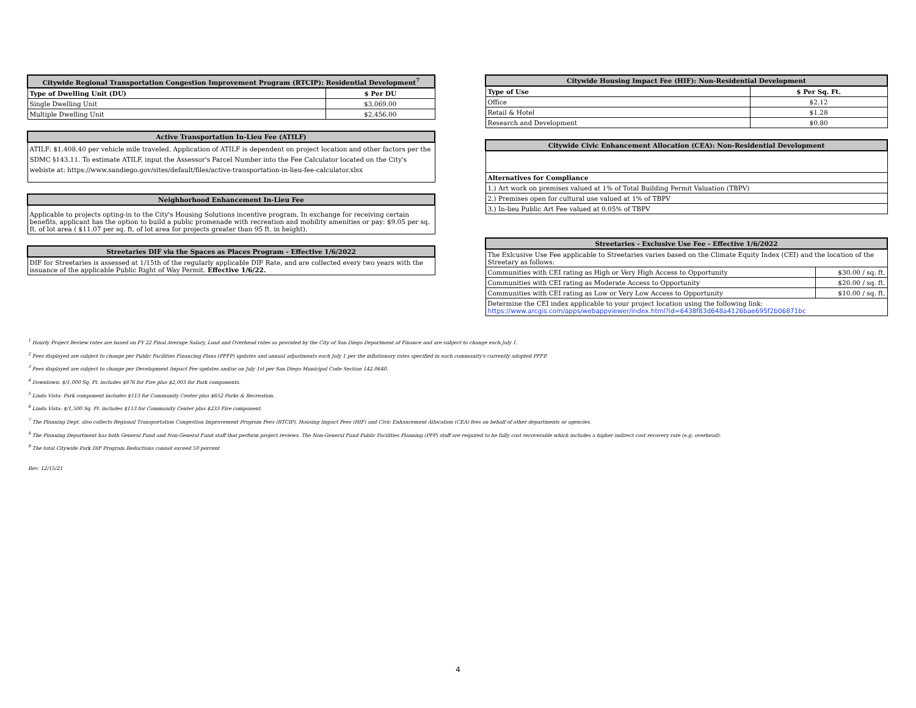| Citywide Regional Transportation Congestion Improvement Program (RTCIP): Residential Development<sup>7</sup> | |
| --- | --- |
| Type of Dwelling Unit (DU) | $ Per DU |
| Single Dwelling Unit | $3,069.00 |
| Multiple Dwelling Unit | $2,456.00 |
| Active Transportation In-Lieu Fee (ATILF) |
| --- |
| ATILF: $1,408.40 per vehicle mile traveled. Application of ATILF is dependent on project location and other factors per the SDMC §143.11. To estimate ATILF, input the Assessor's Parcel Number into the Fee Calculator located on the City's webiste at: https://www.sandiego.gov/sites/default/files/active-transportation-in-lieu-fee-calculator.xlsx |
| Neighborhood Enhancement In-Lieu Fee |
| --- |
| Applicable to projects opting-in to the City's Housing Solutions incentive program. In exchange for receiving certain benefits, applicant has the option to build a public promenade with recreation and mobility amenities or pay: $9.05 per sq. ft. of lot area ( $11.07 per sq. ft. of lot area for projects greater than 95 ft. in height). |
| Streetaries DIF via the Spaces as Places Program - Effective 1/6/2022 |
| --- |
| DIF for Streetaries is assessed at 1/15th of the regularly applicable DIF Rate, and are collected every two years with the issuance of the applicable Public Right of Way Permit. Effective 1/6/22. |
| Citywide Housing Impact Fee (HIF): Non-Residential Development | |
| --- | --- |
| Type of Use | $ Per Sq. Ft. |
| Office | $2.12 |
| Retail & Hotel | $1.28 |
| Research and Development | $0.80 |
| Citywide Civic Enhancement Allocation (CEA): Non-Residential Development |
| --- |
| Alternatives for Compliance |
| 1.) Art work on premises valued at 1% of Total Building Permit Valuation (TBPV) |
| 2.) Premises open for cultural use valued at 1% of TBPV |
| 3.) In-lieu Public Art Fee valued at 0.05% of TBPV |
| Streetaries - Exclusive Use Fee - Effective 1/6/2022 | |
| --- | --- |
| The Exlcusive Use Fee applicable to Streetaries varies based on the Climate Equity Index (CEI) and the location of the Streetary as follows: | |
| Communities with CEI rating as High or Very High Access to Opportunity | $30.00 / sq. ft. |
| Communities with CEI rating as Moderate Access to Opportunity | $20.00 / sq. ft. |
| Communities with CEI rating as Low or Very Low Access to Opportunity | $10.00 / sq. ft. |
| Determine the CEI index applicable to your project location using the following link: https://www.arcgis.com/apps/webappviewer/index.html?id=6438f83d648a4126bae695f2b06871bc | |
<sup>1</sup> Hourly Project Review rates are based on FY 22 Final Average Salary, Load and Overhead rates as provided by the City of San Diego Department of Finance and are subject to change each July 1.
<sup>2</sup> Fees displayed are subject to change per Public Facilities Financing Plans (PFFP) updates and annual adjustments each July 1 per the inflationary rates specified in each community's currently adopted PFFP.
<sup>3</sup> Fees displayed are subject to change per Development Impact Fee updates and/or on July 1st per San Diego Municipal Code Section 142.0640.
<sup>4</sup> Downtown: $/1,000 Sq. Ft. includes $876 for Fire plus $2,003 for Park components.
<sup>5</sup> Linda Vista: Park component includes $113 for Community Center plus $652 Parks & Recreation.
<sup>6</sup> Linda Vista: $/1,500 Sq. Ft. includes $113 for Community Center plus $233 Fire component.
<sup>7</sup> The Planning Dept. also collects Regional Transportation Congestion Improvement Program Fees (RTCIP), Housing Impact Fees (HIF) and Civic Enhancement Allocation (CEA) fees on behalf of other departments or agencies.
<sup>8</sup> The Planning Department has both General Fund and Non-General Fund staff that perform project reviews. The Non-General Fund Public Facilities Planning (PFP) staff are required to be fully cost recoverable which includes a higher indirect cost recovery rate (e.g. overhead).
<sup>9</sup> The total Citywide Park DIF Program Reductions cannot exceed 50 percent
Rev: 12/15/21
4